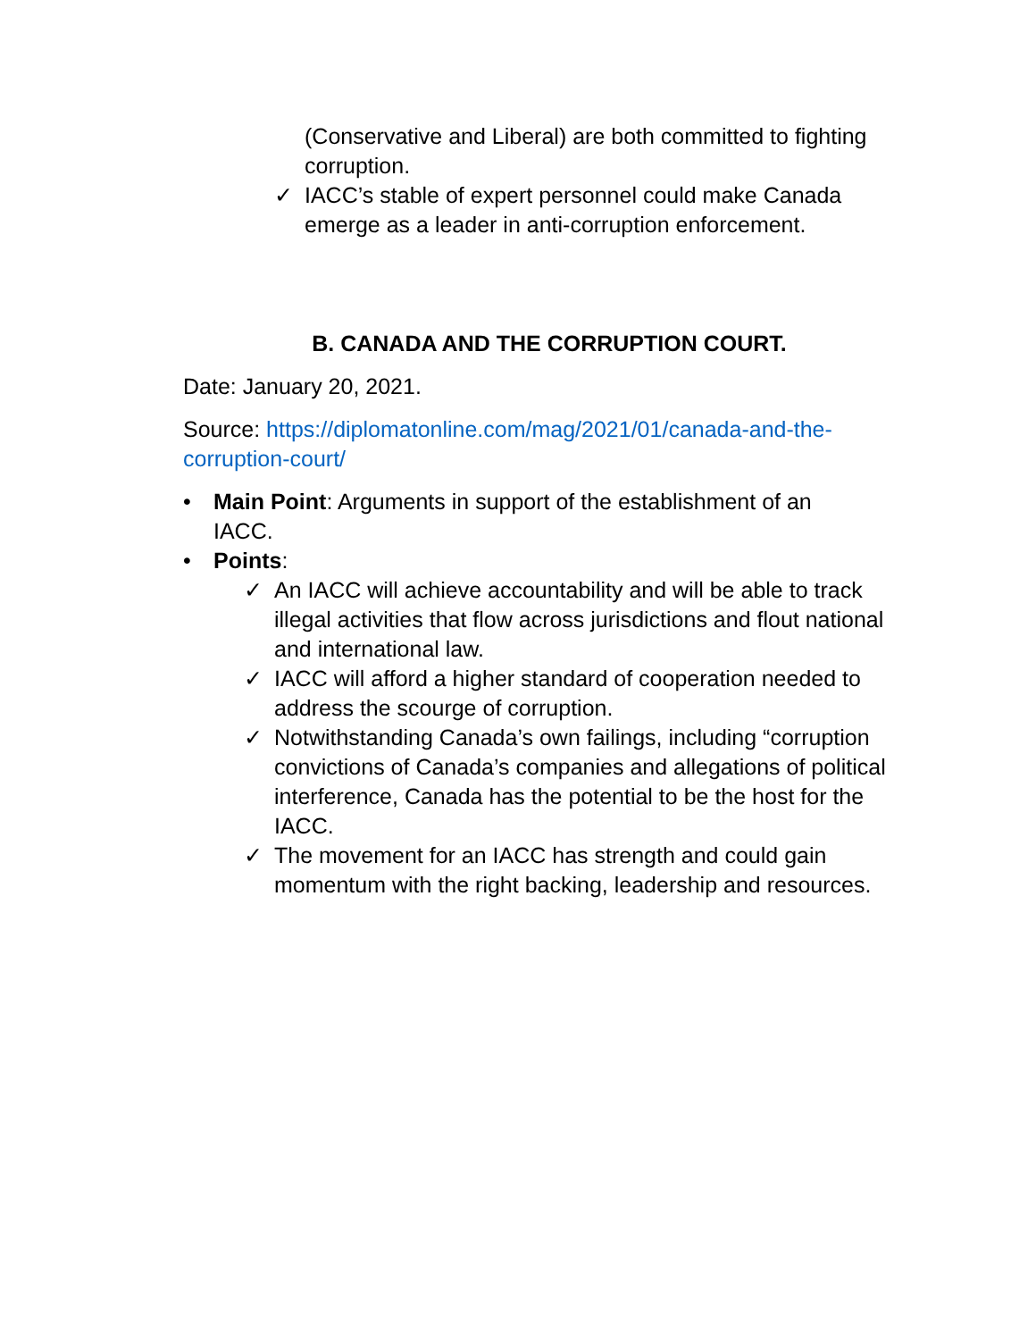(Conservative and Liberal) are both committed to fighting corruption.
✓ IACC’s stable of expert personnel could make Canada emerge as a leader in anti-corruption enforcement.
B. CANADA AND THE CORRUPTION COURT.
Date: January 20, 2021.
Source: https://diplomatonline.com/mag/2021/01/canada-and-the-corruption-court/
• Main Point: Arguments in support of the establishment of an IACC.
• Points:
✓ An IACC will achieve accountability and will be able to track illegal activities that flow across jurisdictions and flout national and international law.
✓ IACC will afford a higher standard of cooperation needed to address the scourge of corruption.
✓ Notwithstanding Canada’s own failings, including “corruption convictions of Canada’s companies and allegations of political interference, Canada has the potential to be the host for the IACC.
✓ The movement for an IACC has strength and could gain momentum with the right backing, leadership and resources.